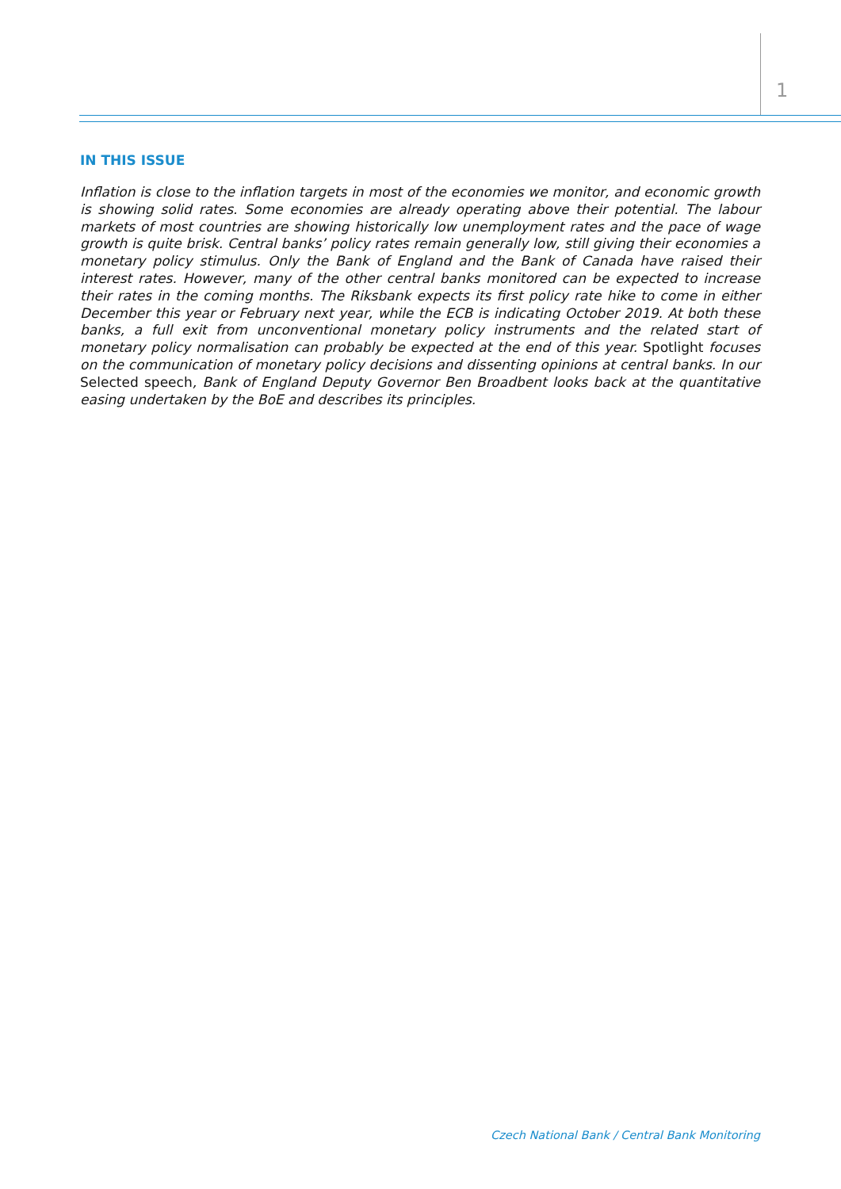1
IN THIS ISSUE
Inflation is close to the inflation targets in most of the economies we monitor, and economic growth is showing solid rates. Some economies are already operating above their potential. The labour markets of most countries are showing historically low unemployment rates and the pace of wage growth is quite brisk. Central banks’ policy rates remain generally low, still giving their economies a monetary policy stimulus. Only the Bank of England and the Bank of Canada have raised their interest rates. However, many of the other central banks monitored can be expected to increase their rates in the coming months. The Riksbank expects its first policy rate hike to come in either December this year or February next year, while the ECB is indicating October 2019. At both these banks, a full exit from unconventional monetary policy instruments and the related start of monetary policy normalisation can probably be expected at the end of this year. Spotlight focuses on the communication of monetary policy decisions and dissenting opinions at central banks. In our Selected speech, Bank of England Deputy Governor Ben Broadbent looks back at the quantitative easing undertaken by the BoE and describes its principles.
Czech National Bank / Central Bank Monitoring